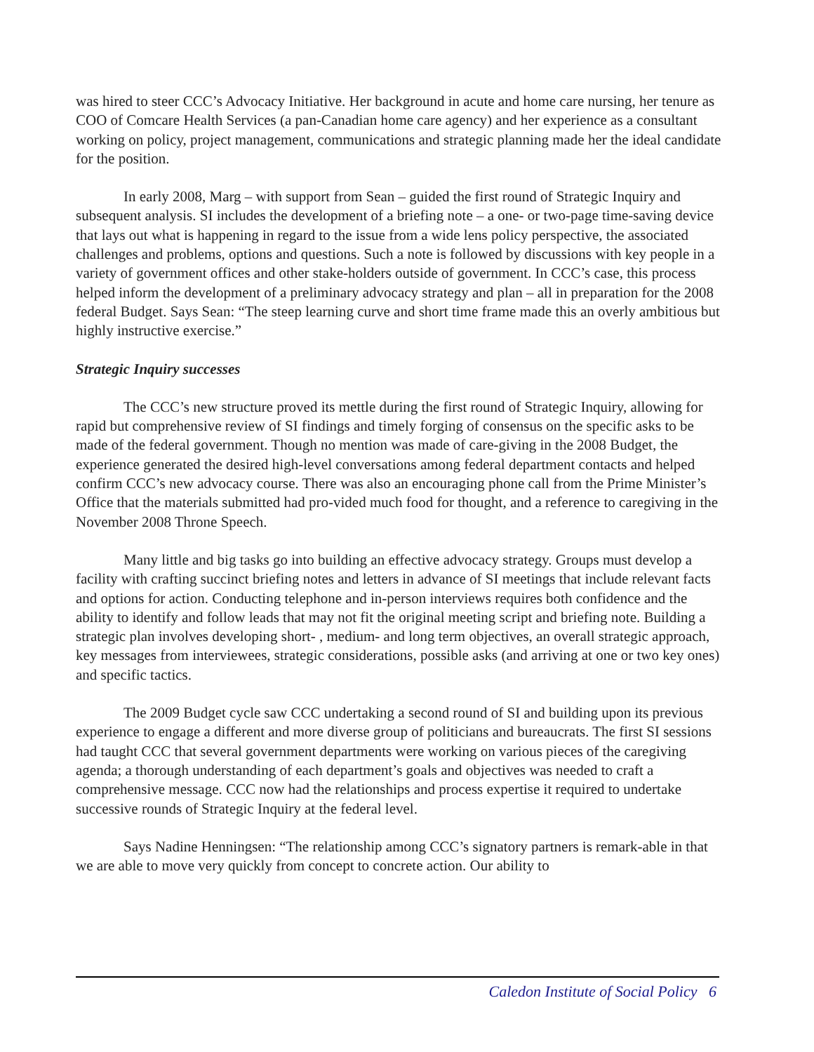was hired to steer CCC’s Advocacy Initiative. Her background in acute and home care nursing, her tenure as COO of Comcare Health Services (a pan-Canadian home care agency) and her experience as a consultant working on policy, project management, communications and strategic planning made her the ideal candidate for the position.
In early 2008, Marg – with support from Sean – guided the first round of Strategic Inquiry and subsequent analysis. SI includes the development of a briefing note – a one- or two-page time-saving device that lays out what is happening in regard to the issue from a wide lens policy perspective, the associated challenges and problems, options and questions. Such a note is followed by discussions with key people in a variety of government offices and other stake-holders outside of government. In CCC’s case, this process helped inform the development of a preliminary advocacy strategy and plan – all in preparation for the 2008 federal Budget. Says Sean: “The steep learning curve and short time frame made this an overly ambitious but highly instructive exercise.”
Strategic Inquiry successes
The CCC’s new structure proved its mettle during the first round of Strategic Inquiry, allowing for rapid but comprehensive review of SI findings and timely forging of consensus on the specific asks to be made of the federal government. Though no mention was made of care-giving in the 2008 Budget, the experience generated the desired high-level conversations among federal department contacts and helped confirm CCC’s new advocacy course. There was also an encouraging phone call from the Prime Minister’s Office that the materials submitted had pro-vided much food for thought, and a reference to caregiving in the November 2008 Throne Speech.
Many little and big tasks go into building an effective advocacy strategy. Groups must develop a facility with crafting succinct briefing notes and letters in advance of SI meetings that include relevant facts and options for action. Conducting telephone and in-person interviews requires both confidence and the ability to identify and follow leads that may not fit the original meeting script and briefing note. Building a strategic plan involves developing short- , medium- and long term objectives, an overall strategic approach, key messages from interviewees, strategic considerations, possible asks (and arriving at one or two key ones) and specific tactics.
The 2009 Budget cycle saw CCC undertaking a second round of SI and building upon its previous experience to engage a different and more diverse group of politicians and bureaucrats. The first SI sessions had taught CCC that several government departments were working on various pieces of the caregiving agenda; a thorough understanding of each department’s goals and objectives was needed to craft a comprehensive message. CCC now had the relationships and process expertise it required to undertake successive rounds of Strategic Inquiry at the federal level.
Says Nadine Henningsen: “The relationship among CCC’s signatory partners is remark-able in that we are able to move very quickly from concept to concrete action. Our ability to
Caledon Institute of Social Policy 6